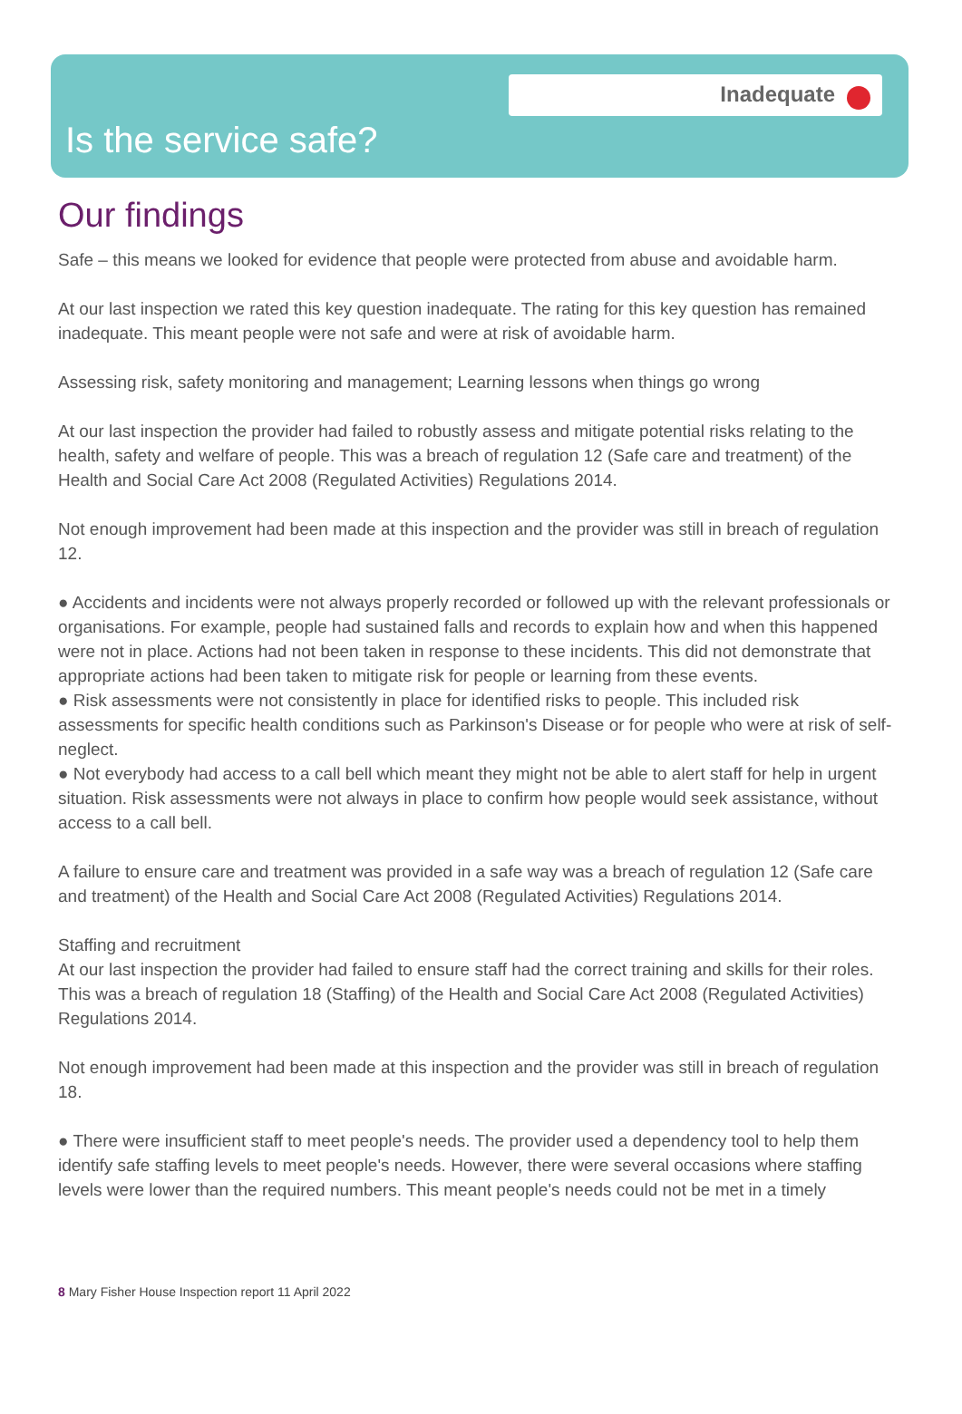Inadequate
Is the service safe?
Our findings
Safe – this means we looked for evidence that people were protected from abuse and avoidable harm.
At our last inspection we rated this key question inadequate. The rating for this key question has remained inadequate. This meant people were not safe and were at risk of avoidable harm.
Assessing risk, safety monitoring and management; Learning lessons when things go wrong
At our last inspection the provider had failed to robustly assess and mitigate potential risks relating to the health, safety and welfare of people. This was a breach of regulation 12 (Safe care and treatment) of the Health and Social Care Act 2008 (Regulated Activities) Regulations 2014.
Not enough improvement had been made at this inspection and the provider was still in breach of regulation 12.
● Accidents and incidents were not always properly recorded or followed up with the relevant professionals or organisations. For example, people had sustained falls and records to explain how and when this happened were not in place. Actions had not been taken in response to these incidents. This did not demonstrate that appropriate actions had been taken to mitigate risk for people or learning from these events.
● Risk assessments were not consistently in place for identified risks to people. This included risk assessments for specific health conditions such as Parkinson's Disease or for people who were at risk of self-neglect.
● Not everybody had access to a call bell which meant they might not be able to alert staff for help in urgent situation. Risk assessments were not always in place to confirm how people would seek assistance, without access to a call bell.
A failure to ensure care and treatment was provided in a safe way was a breach of regulation 12 (Safe care and treatment) of the Health and Social Care Act 2008 (Regulated Activities) Regulations 2014.
Staffing and recruitment
At our last inspection the provider had failed to ensure staff had the correct training and skills for their roles. This was a breach of regulation 18 (Staffing) of the Health and Social Care Act 2008 (Regulated Activities) Regulations 2014.
Not enough improvement had been made at this inspection and the provider was still in breach of regulation 18.
● There were insufficient staff to meet people's needs. The provider used a dependency tool to help them identify safe staffing levels to meet people's needs. However, there were several occasions where staffing levels were lower than the required numbers. This meant people's needs could not be met in a timely
8 Mary Fisher House Inspection report 11 April 2022